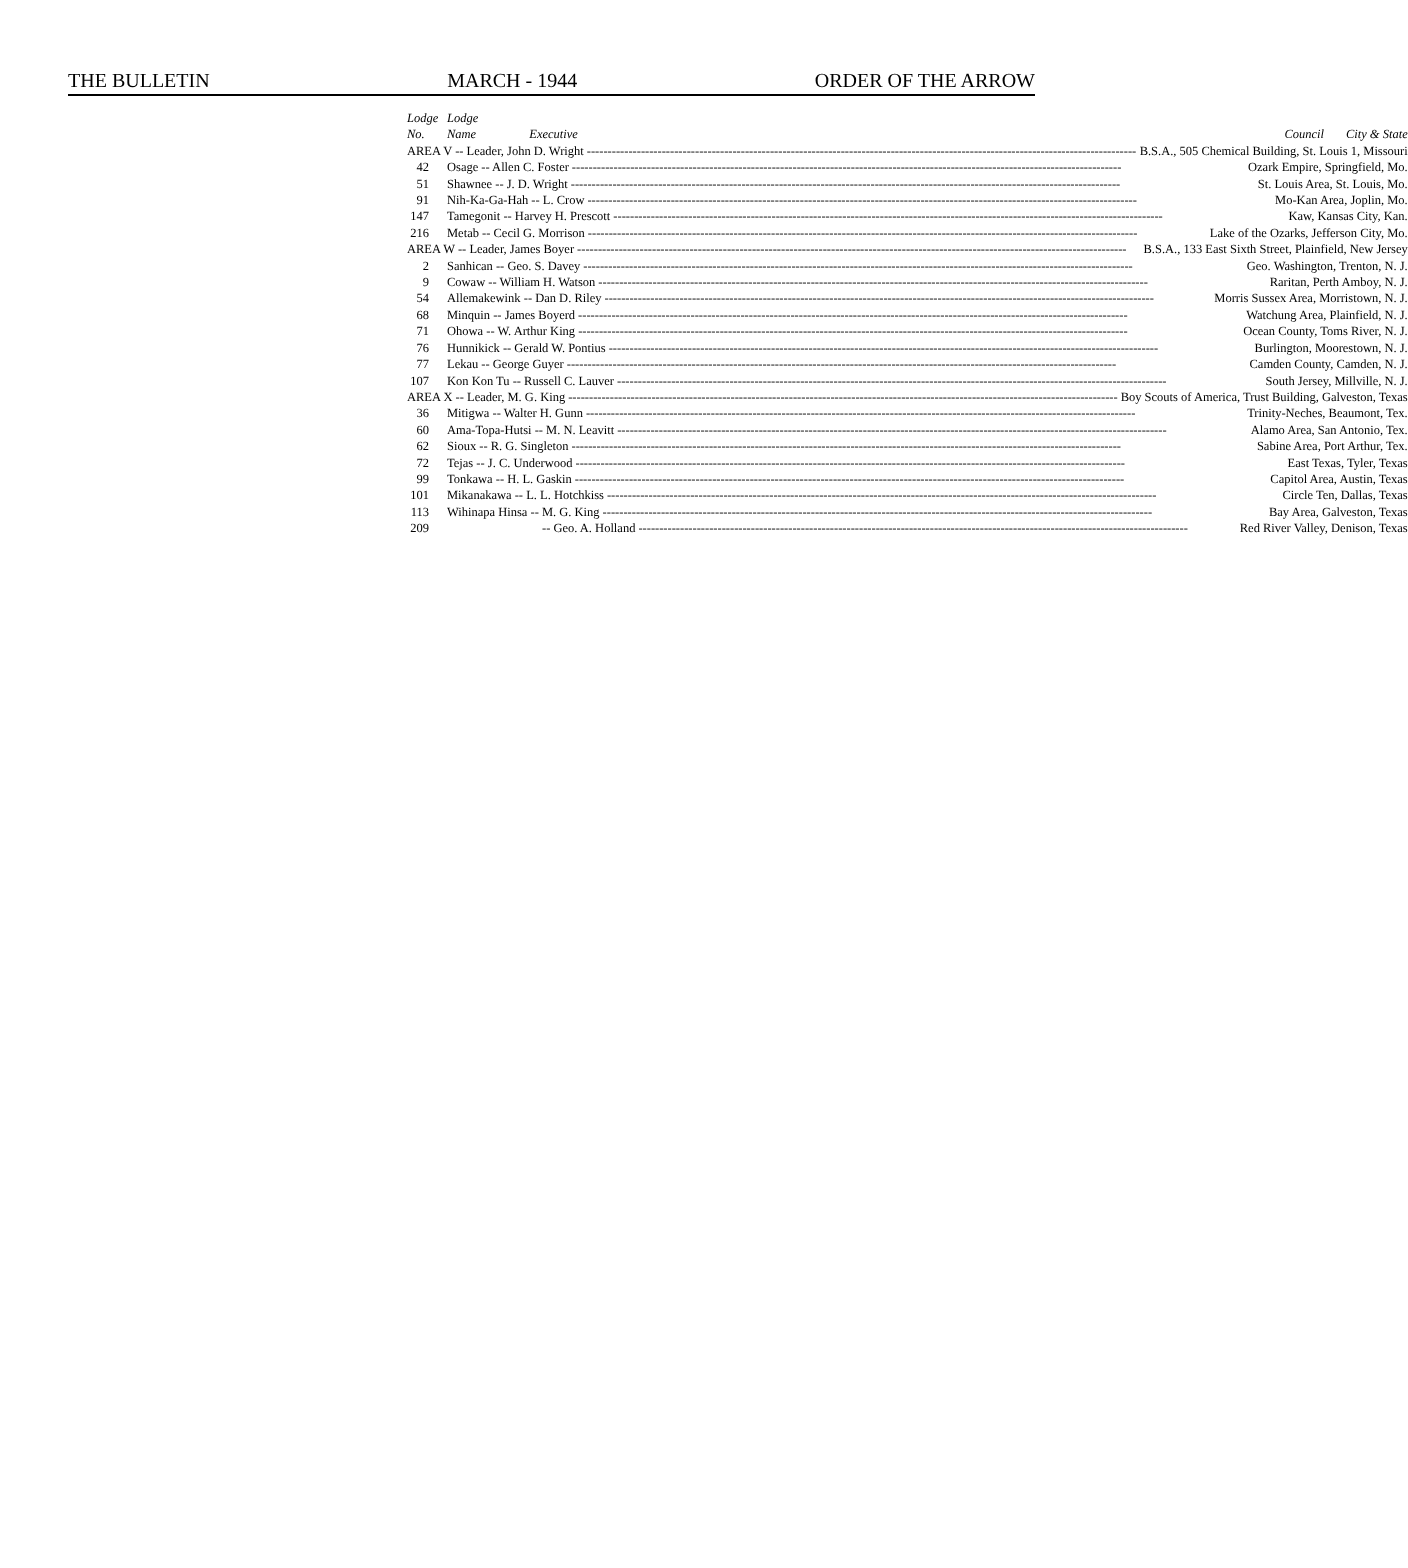THE BULLETIN MARCH - 1944 ORDER OF THE ARROW
| Lodge | Lodge |
| --- | --- |
| No. | Name Executive Council City & State |
| AREA V -- Leader, John D. Wright B.S.A., 505 Chemical Building, St. Louis 1, Missouri | |
| 42 | Osage -- Allen C. Foster Ozark Empire, Springfield, Mo. |
| 51 | Shawnee -- J. D. Wright St. Louis Area, St. Louis, Mo. |
| 91 | Nih-Ka-Ga-Hah -- L. Crow Mo-Kan Area, Joplin, Mo. |
| 147 | Tamegonit -- Harvey H. Prescott Kaw, Kansas City, Kan. |
| 216 | Metab -- Cecil G. Morrison Lake of the Ozarks, Jefferson City, Mo. |
| AREA W -- Leader, James Boyer B.S.A., 133 East Sixth Street, Plainfield, New Jersey | |
| 2 | Sanhican -- Geo. S. Davey Geo. Washington, Trenton, N. J. |
| 9 | Cowaw -- William H. Watson Raritan, Perth Amboy, N. J. |
| 54 | Allemakewink -- Dan D. Riley Morris Sussex Area, Morristown, N. J. |
| 68 | Minquin -- James Boyerd Watchung Area, Plainfield, N. J. |
| 71 | Ohowa -- W. Arthur King Ocean County, Toms River, N. J. |
| 76 | Hunnikick -- Gerald W. Pontius Burlington, Moorestown, N. J. |
| 77 | Lekau -- George Guyer Camden County, Camden, N. J. |
| 107 | Kon Kon Tu -- Russell C. Lauver South Jersey, Millville, N. J. |
| AREA X -- Leader, M. G. King Boy Scouts of America, Trust Building, Galveston, Texas | |
| 36 | Mitigwa -- Walter H. Gunn Trinity-Neches, Beaumont, Tex. |
| 60 | Ama-Topa-Hutsi -- M. N. Leavitt Alamo Area, San Antonio, Tex. |
| 62 | Sioux -- R. G. Singleton Sabine Area, Port Arthur, Tex. |
| 72 | Tejas -- J. C. Underwood East Texas, Tyler, Texas |
| 99 | Tonkawa -- H. L. Gaskin Capitol Area, Austin, Texas |
| 101 | Mikanakawa -- L. L. Hotchkiss Circle Ten, Dallas, Texas |
| 113 | Wihinapa Hinsa -- M. G. King Bay Area, Galveston, Texas |
| 209 | -- Geo. A. Holland Red River Valley, Denison, Texas |